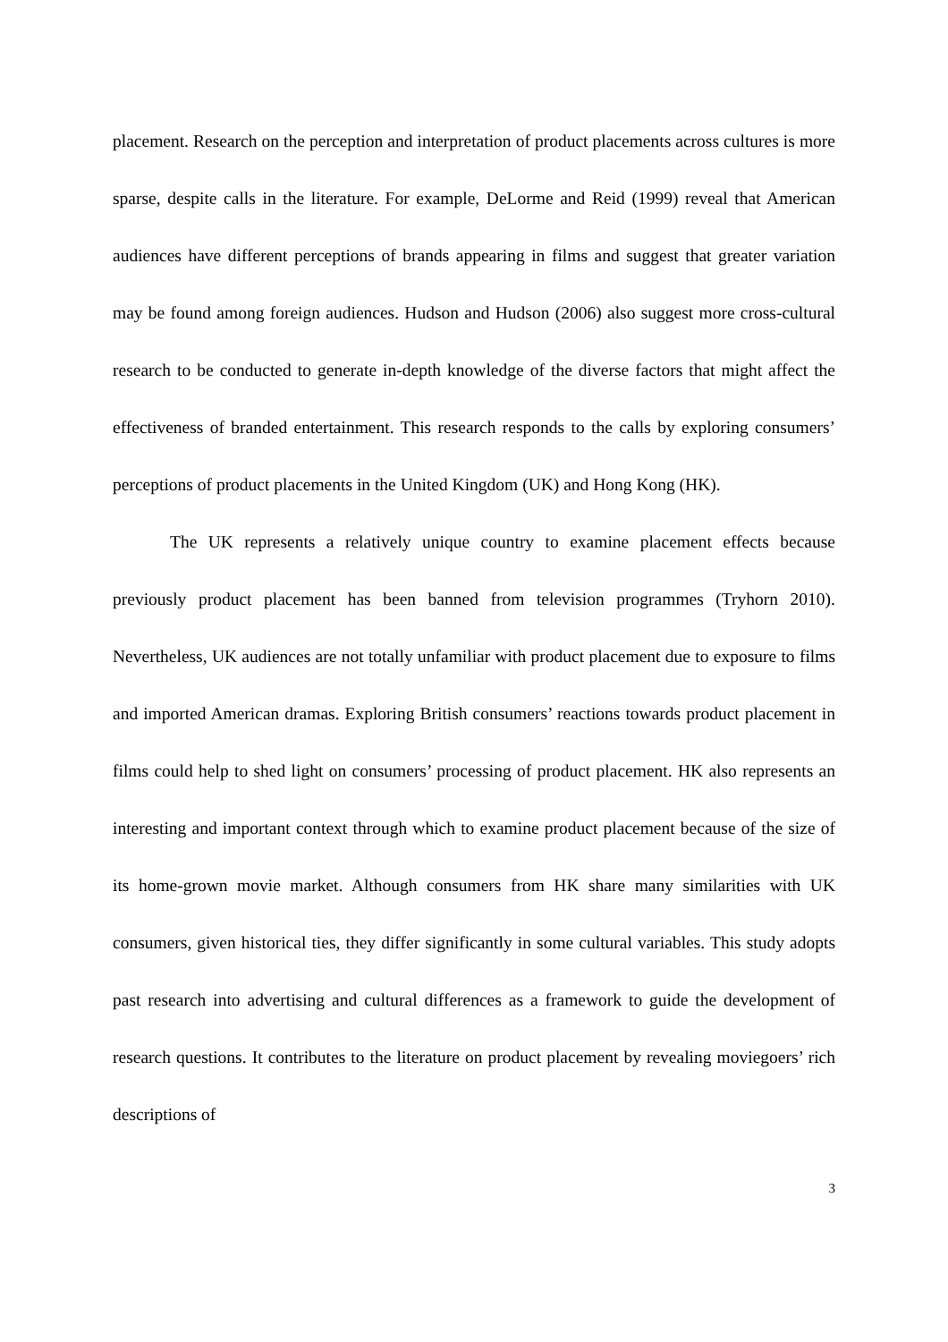placement. Research on the perception and interpretation of product placements across cultures is more sparse, despite calls in the literature. For example, DeLorme and Reid (1999) reveal that American audiences have different perceptions of brands appearing in films and suggest that greater variation may be found among foreign audiences. Hudson and Hudson (2006) also suggest more cross-cultural research to be conducted to generate in-depth knowledge of the diverse factors that might affect the effectiveness of branded entertainment. This research responds to the calls by exploring consumers’ perceptions of product placements in the United Kingdom (UK) and Hong Kong (HK).
The UK represents a relatively unique country to examine placement effects because previously product placement has been banned from television programmes (Tryhorn 2010). Nevertheless, UK audiences are not totally unfamiliar with product placement due to exposure to films and imported American dramas. Exploring British consumers’ reactions towards product placement in films could help to shed light on consumers’ processing of product placement. HK also represents an interesting and important context through which to examine product placement because of the size of its home-grown movie market. Although consumers from HK share many similarities with UK consumers, given historical ties, they differ significantly in some cultural variables. This study adopts past research into advertising and cultural differences as a framework to guide the development of research questions. It contributes to the literature on product placement by revealing moviegoers’ rich descriptions of
3